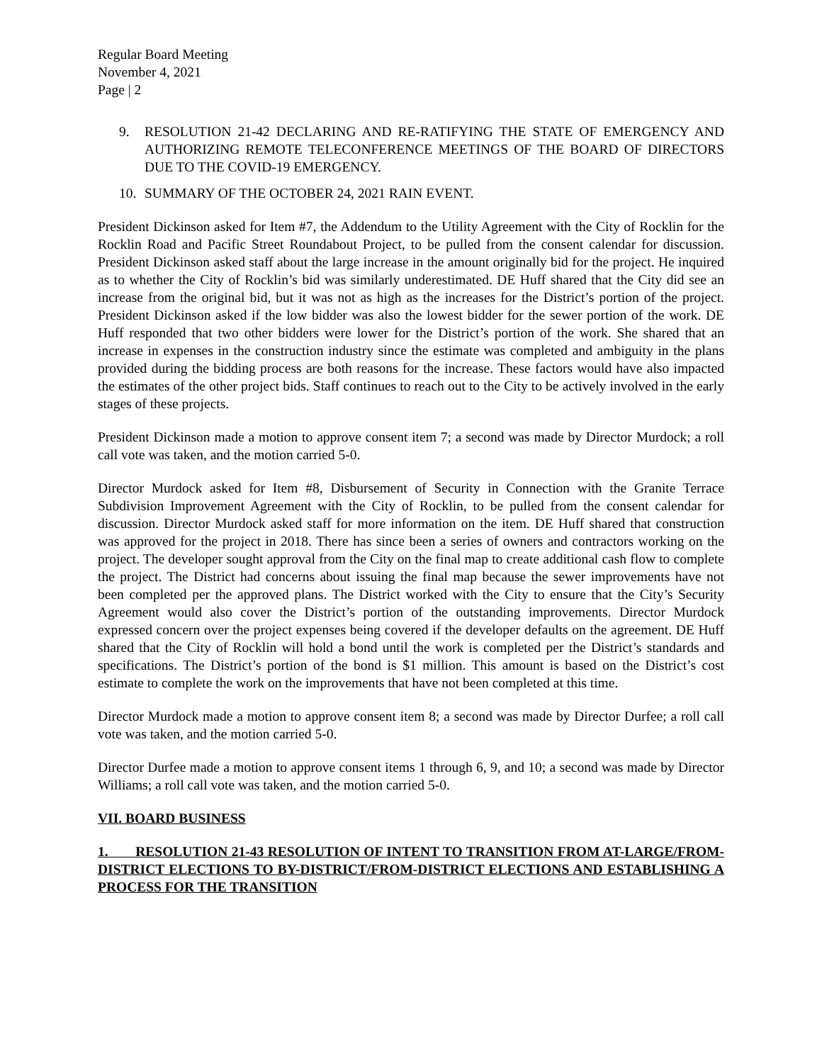Regular Board Meeting
November 4, 2021
Page | 2
9. RESOLUTION 21-42 DECLARING AND RE-RATIFYING THE STATE OF EMERGENCY AND AUTHORIZING REMOTE TELECONFERENCE MEETINGS OF THE BOARD OF DIRECTORS DUE TO THE COVID-19 EMERGENCY.
10. SUMMARY OF THE OCTOBER 24, 2021 RAIN EVENT.
President Dickinson asked for Item #7, the Addendum to the Utility Agreement with the City of Rocklin for the Rocklin Road and Pacific Street Roundabout Project, to be pulled from the consent calendar for discussion. President Dickinson asked staff about the large increase in the amount originally bid for the project. He inquired as to whether the City of Rocklin’s bid was similarly underestimated. DE Huff shared that the City did see an increase from the original bid, but it was not as high as the increases for the District’s portion of the project. President Dickinson asked if the low bidder was also the lowest bidder for the sewer portion of the work. DE Huff responded that two other bidders were lower for the District’s portion of the work. She shared that an increase in expenses in the construction industry since the estimate was completed and ambiguity in the plans provided during the bidding process are both reasons for the increase. These factors would have also impacted the estimates of the other project bids. Staff continues to reach out to the City to be actively involved in the early stages of these projects.
President Dickinson made a motion to approve consent item 7; a second was made by Director Murdock; a roll call vote was taken, and the motion carried 5-0.
Director Murdock asked for Item #8, Disbursement of Security in Connection with the Granite Terrace Subdivision Improvement Agreement with the City of Rocklin, to be pulled from the consent calendar for discussion. Director Murdock asked staff for more information on the item. DE Huff shared that construction was approved for the project in 2018. There has since been a series of owners and contractors working on the project. The developer sought approval from the City on the final map to create additional cash flow to complete the project. The District had concerns about issuing the final map because the sewer improvements have not been completed per the approved plans. The District worked with the City to ensure that the City’s Security Agreement would also cover the District’s portion of the outstanding improvements. Director Murdock expressed concern over the project expenses being covered if the developer defaults on the agreement. DE Huff shared that the City of Rocklin will hold a bond until the work is completed per the District’s standards and specifications. The District’s portion of the bond is $1 million. This amount is based on the District’s cost estimate to complete the work on the improvements that have not been completed at this time.
Director Murdock made a motion to approve consent item 8; a second was made by Director Durfee; a roll call vote was taken, and the motion carried 5-0.
Director Durfee made a motion to approve consent items 1 through 6, 9, and 10; a second was made by Director Williams; a roll call vote was taken, and the motion carried 5-0.
VII. BOARD BUSINESS
1. RESOLUTION 21-43 RESOLUTION OF INTENT TO TRANSITION FROM AT-LARGE/FROM-DISTRICT ELECTIONS TO BY-DISTRICT/FROM-DISTRICT ELECTIONS AND ESTABLISHING A PROCESS FOR THE TRANSITION